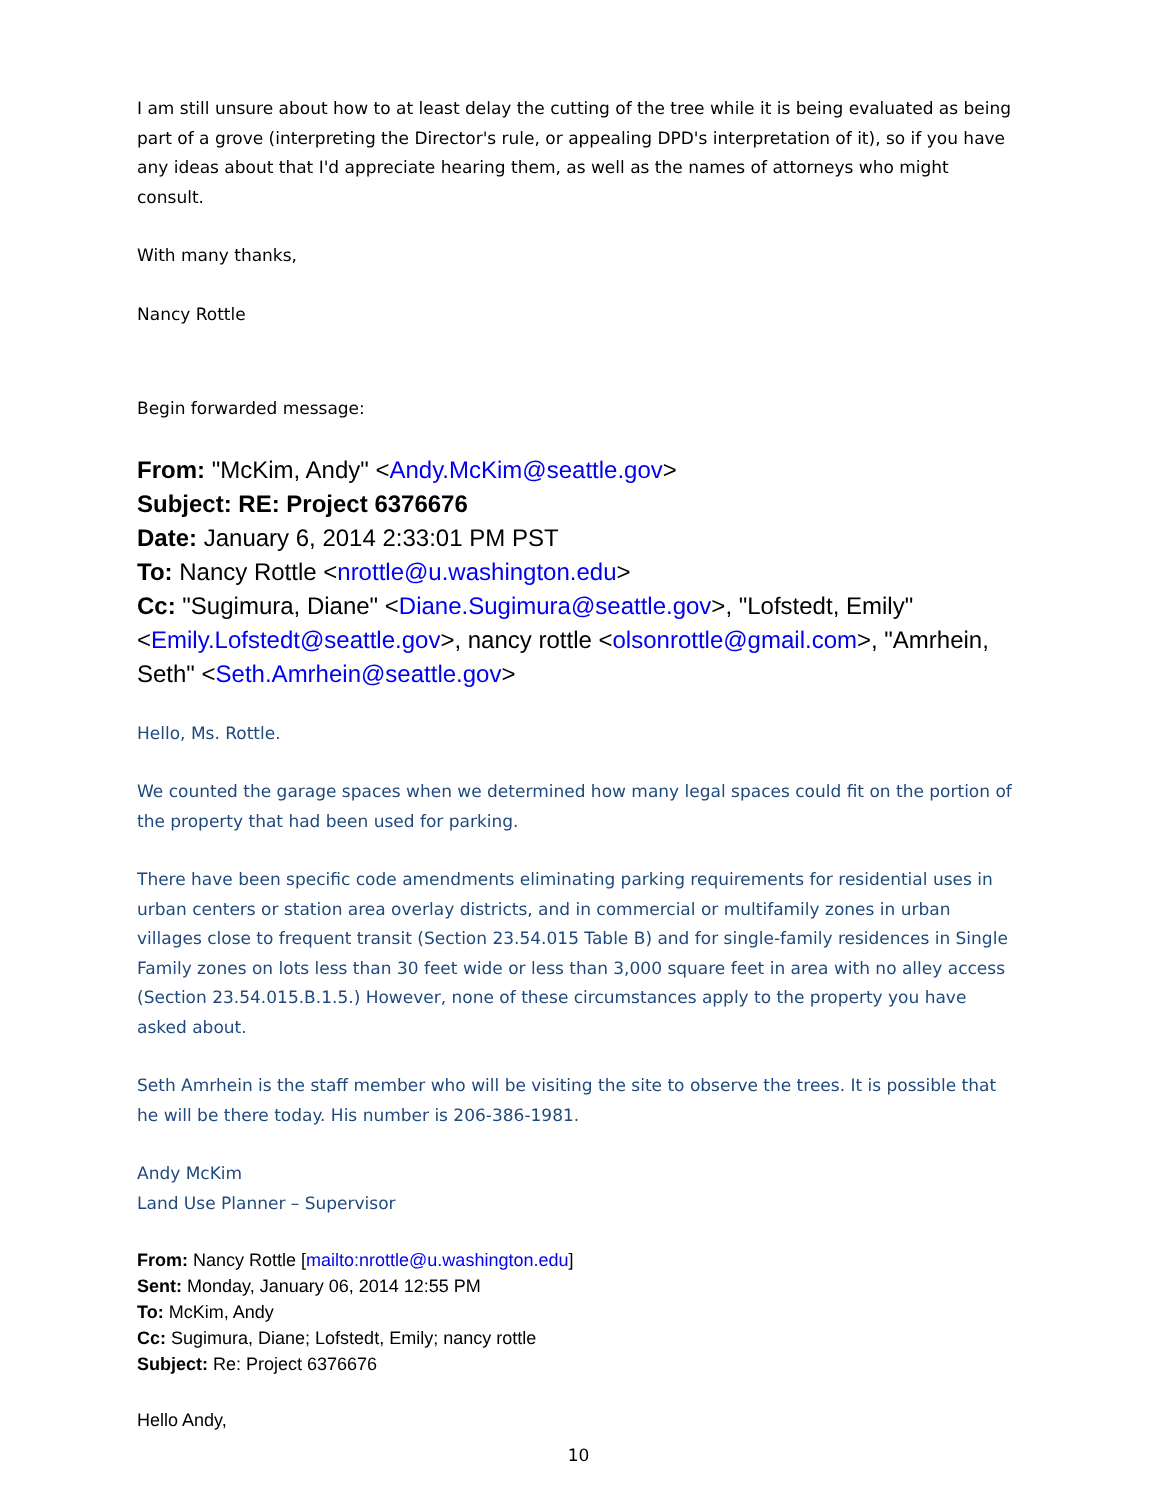I am still unsure about how to at least delay the cutting of the tree while it is being evaluated as being part of a grove (interpreting the Director's rule, or appealing DPD's interpretation of it), so if you have any ideas about that I'd appreciate hearing them, as well as the names of attorneys who might consult.
With many thanks,
Nancy Rottle
Begin forwarded message:
From: "McKim, Andy" <Andy.McKim@seattle.gov>
Subject: RE: Project 6376676
Date: January 6, 2014 2:33:01 PM PST
To: Nancy Rottle <nrottle@u.washington.edu>
Cc: "Sugimura, Diane" <Diane.Sugimura@seattle.gov>, "Lofstedt, Emily" <Emily.Lofstedt@seattle.gov>, nancy rottle <olsonrottle@gmail.com>, "Amrhein, Seth" <Seth.Amrhein@seattle.gov>
Hello, Ms. Rottle.
We counted the garage spaces when we determined how many legal spaces could fit on the portion of the property that had been used for parking.
There have been specific code amendments eliminating parking requirements for residential uses in urban centers or station area overlay districts, and in commercial or multifamily zones in urban villages close to frequent transit (Section 23.54.015 Table B) and for single-family residences in Single Family zones on lots less than 30 feet wide or less than 3,000 square feet in area with no alley access (Section 23.54.015.B.1.5.) However, none of these circumstances apply to the property you have asked about.
Seth Amrhein is the staff member who will be visiting the site to observe the trees. It is possible that he will be there today. His number is 206-386-1981.
Andy McKim
Land Use Planner – Supervisor
From: Nancy Rottle [mailto:nrottle@u.washington.edu]
Sent: Monday, January 06, 2014 12:55 PM
To: McKim, Andy
Cc: Sugimura, Diane; Lofstedt, Emily; nancy rottle
Subject: Re: Project 6376676
Hello Andy,
10